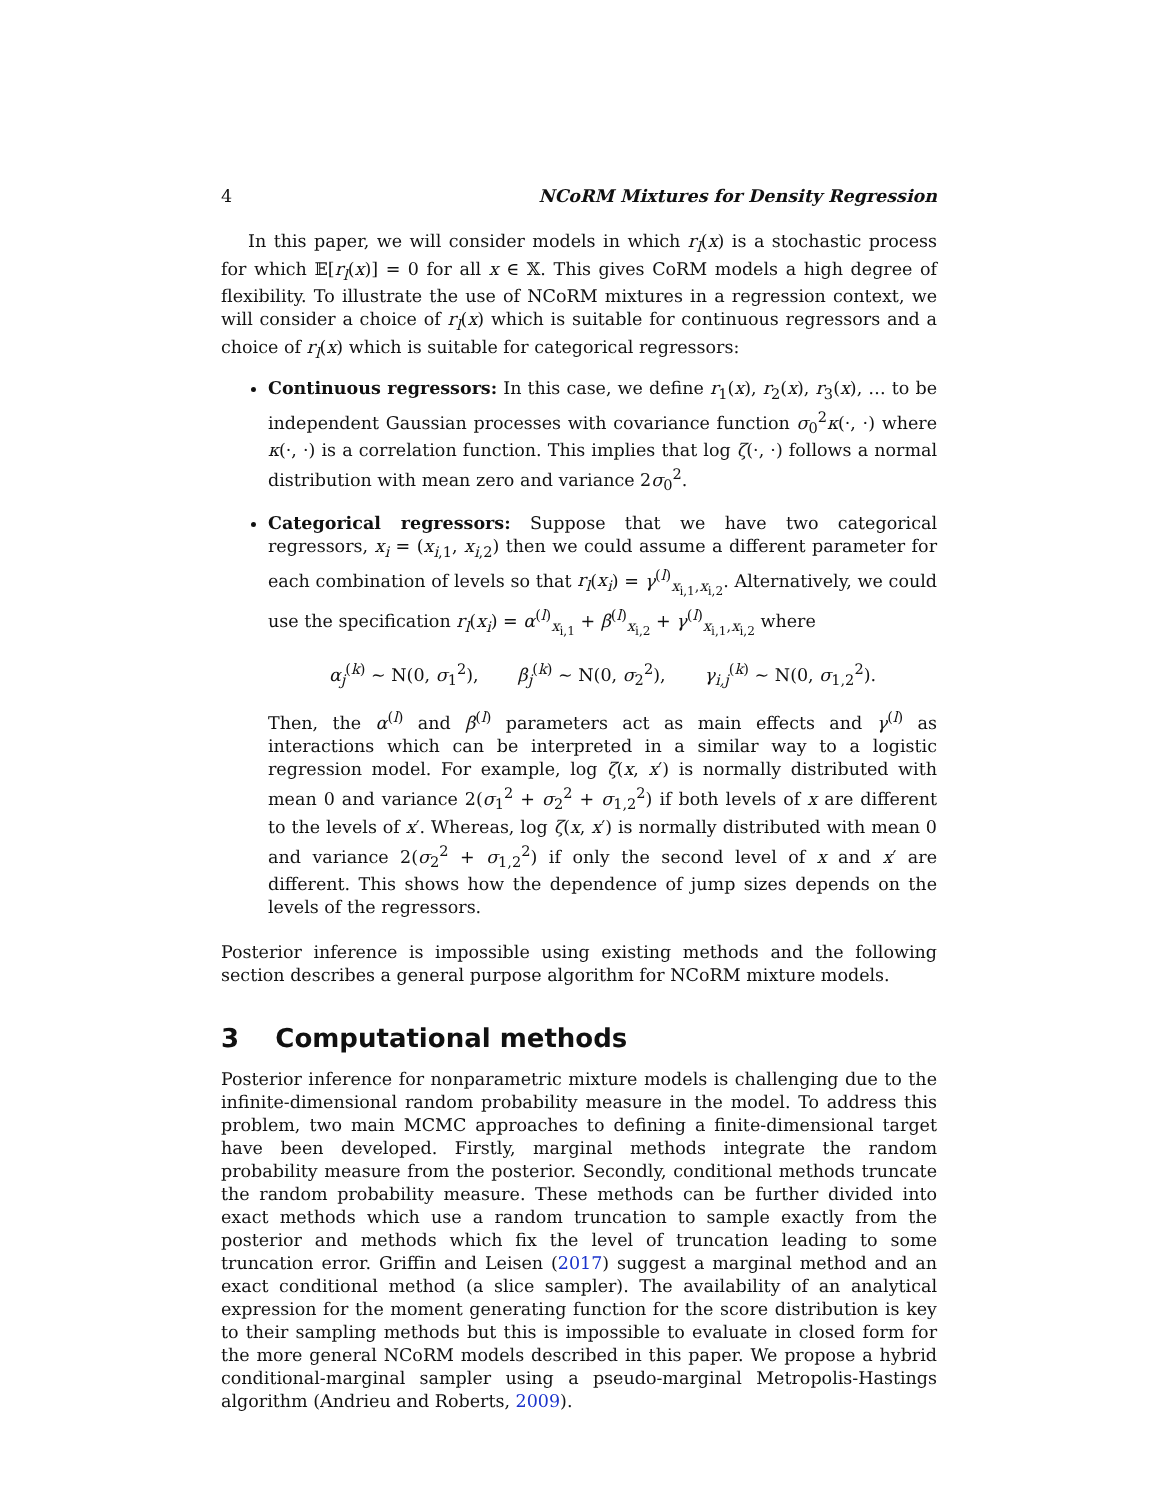4 NCoRM Mixtures for Density Regression
In this paper, we will consider models in which r<sub>l</sub>(x) is a stochastic process for which 𝔼[r<sub>l</sub>(x)] = 0 for all x ∈ 𝕏. This gives CoRM models a high degree of flexibility. To illustrate the use of NCoRM mixtures in a regression context, we will consider a choice of r<sub>l</sub>(x) which is suitable for continuous regressors and a choice of r<sub>l</sub>(x) which is suitable for categorical regressors:
Continuous regressors: In this case, we define r<sub>1</sub>(x), r<sub>2</sub>(x), r<sub>3</sub>(x), … to be independent Gaussian processes with covariance function σ<sub>0</sub><sup>2</sup>κ(·, ·) where κ(·, ·) is a correlation function. This implies that log ζ(·, ·) follows a normal distribution with mean zero and variance 2σ<sub>0</sub><sup>2</sup>.
Categorical regressors: Suppose that we have two categorical regressors, x<sub>i</sub> = (x<sub>i,1</sub>, x<sub>i,2</sub>) then we could assume a different parameter for each combination of levels so that r<sub>l</sub>(x<sub>i</sub>) = γ<sup>(l)</sup><sub>x<sub>i,1</sub>,x<sub>i,2</sub></sub>. Alternatively, we could use the specification r<sub>l</sub>(x<sub>i</sub>) = α<sup>(l)</sup><sub>x<sub>i,1</sub></sub> + β<sup>(l)</sup><sub>x<sub>i,2</sub></sub> + γ<sup>(l)</sup><sub>x<sub>i,1</sub>,x<sub>i,2</sub></sub> where
α<sub>j</sub><sup>(k)</sup> ∼ N(0, σ<sub>1</sub><sup>2</sup>), β<sub>j</sub><sup>(k)</sup> ∼ N(0, σ<sub>2</sub><sup>2</sup>), γ<sub>i,j</sub><sup>(k)</sup> ∼ N(0, σ<sub>1,2</sub><sup>2</sup>).
Then, the α<sup>(l)</sup> and β<sup>(l)</sup> parameters act as main effects and γ<sup>(l)</sup> as interactions which can be interpreted in a similar way to a logistic regression model. For example, log ζ(x, x′) is normally distributed with mean 0 and variance 2(σ<sub>1</sub><sup>2</sup> + σ<sub>2</sub><sup>2</sup> + σ<sub>1,2</sub><sup>2</sup>) if both levels of x are different to the levels of x′. Whereas, log ζ(x, x′) is normally distributed with mean 0 and variance 2(σ<sub>2</sub><sup>2</sup> + σ<sub>1,2</sub><sup>2</sup>) if only the second level of x and x′ are different. This shows how the dependence of jump sizes depends on the levels of the regressors.
Posterior inference is impossible using existing methods and the following section describes a general purpose algorithm for NCoRM mixture models.
3 Computational methods
Posterior inference for nonparametric mixture models is challenging due to the infinite-dimensional random probability measure in the model. To address this problem, two main MCMC approaches to defining a finite-dimensional target have been developed. Firstly, marginal methods integrate the random probability measure from the posterior. Secondly, conditional methods truncate the random probability measure. These methods can be further divided into exact methods which use a random truncation to sample exactly from the posterior and methods which fix the level of truncation leading to some truncation error. Griffin and Leisen (2017) suggest a marginal method and an exact conditional method (a slice sampler). The availability of an analytical expression for the moment generating function for the score distribution is key to their sampling methods but this is impossible to evaluate in closed form for the more general NCoRM models described in this paper. We propose a hybrid conditional-marginal sampler using a pseudo-marginal Metropolis-Hastings algorithm (Andrieu and Roberts, 2009).